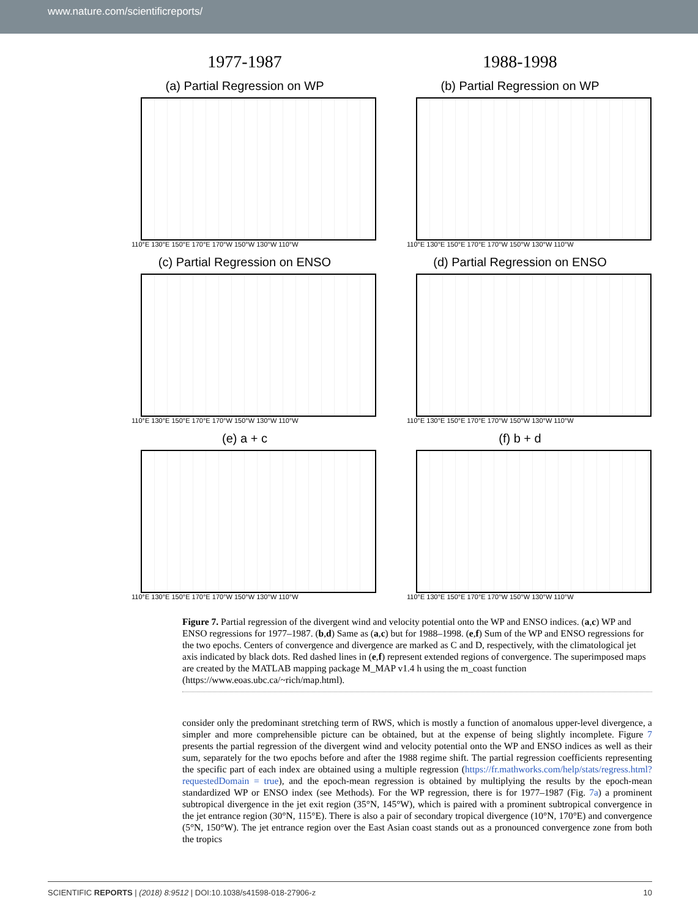www.nature.com/scientificreports/
1977-1987
1988-1998
(a) Partial Regression on WP
110°E 130°E 150°E 170°E 170°W 150°W 130°W 110°W
(b) Partial Regression on WP
110°E 130°E 150°E 170°E 170°W 150°W 130°W 110°W
(c) Partial Regression on ENSO
110°E 130°E 150°E 170°E 170°W 150°W 130°W 110°W
(d) Partial Regression on ENSO
110°E 130°E 150°E 170°E 170°W 150°W 130°W 110°W
(e) a + c
110°E 130°E 150°E 170°E 170°W 150°W 130°W 110°W
(f) b + d
110°E 130°E 150°E 170°E 170°W 150°W 130°W 110°W
Figure 7. Partial regression of the divergent wind and velocity potential onto the WP and ENSO indices. (a,c) WP and ENSO regressions for 1977–1987. (b,d) Same as (a,c) but for 1988–1998. (e,f) Sum of the WP and ENSO regressions for the two epochs. Centers of convergence and divergence are marked as C and D, respectively, with the climatological jet axis indicated by black dots. Red dashed lines in (e,f) represent extended regions of convergence. The superimposed maps are created by the MATLAB mapping package M_MAP v1.4 h using the m_coast function (https://www.eoas.ubc.ca/~rich/map.html).
consider only the predominant stretching term of RWS, which is mostly a function of anomalous upper-level divergence, a simpler and more comprehensible picture can be obtained, but at the expense of being slightly incomplete. Figure 7 presents the partial regression of the divergent wind and velocity potential onto the WP and ENSO indices as well as their sum, separately for the two epochs before and after the 1988 regime shift. The partial regression coefficients representing the specific part of each index are obtained using a multiple regression (https://fr.mathworks.com/help/stats/regress.html?requestedDomain = true), and the epoch-mean regression is obtained by multiplying the results by the epoch-mean standardized WP or ENSO index (see Methods). For the WP regression, there is for 1977–1987 (Fig. 7a) a prominent subtropical divergence in the jet exit region (35°N, 145°W), which is paired with a prominent subtropical convergence in the jet entrance region (30°N, 115°E). There is also a pair of secondary tropical divergence (10°N, 170°E) and convergence (5°N, 150°W). The jet entrance region over the East Asian coast stands out as a pronounced convergence zone from both the tropics
SCIENTIFIC REPORTS | (2018) 8:9512 | DOI:10.1038/s41598-018-27906-z 10